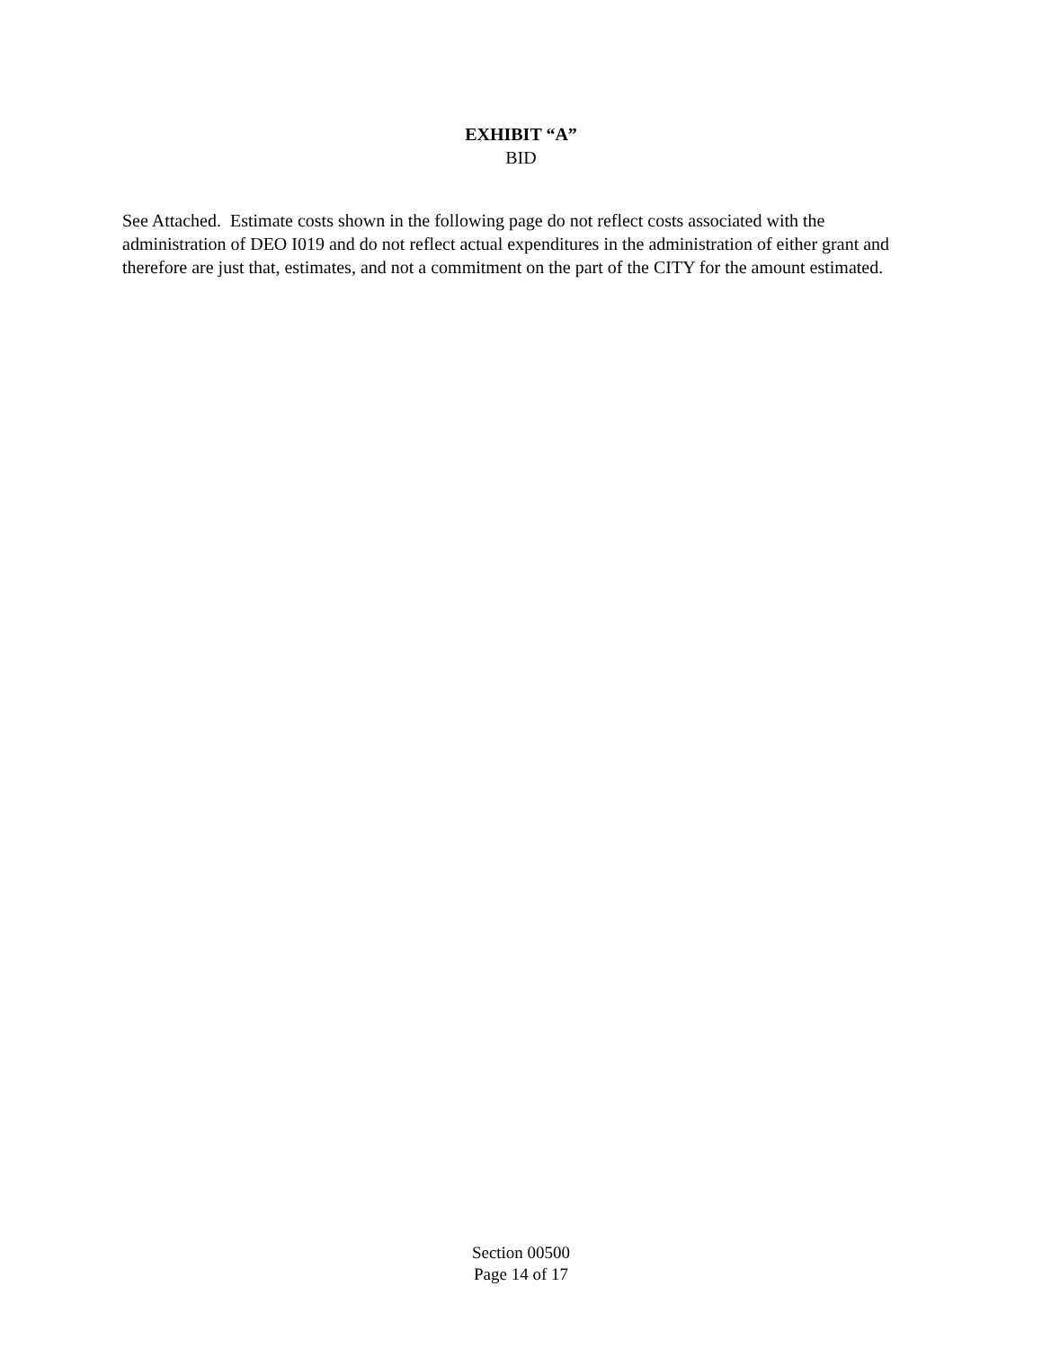EXHIBIT “A”
BID
See Attached. Estimate costs shown in the following page do not reflect costs associated with the administration of DEO I019 and do not reflect actual expenditures in the administration of either grant and therefore are just that, estimates, and not a commitment on the part of the CITY for the amount estimated.
Section 00500
Page 14 of 17